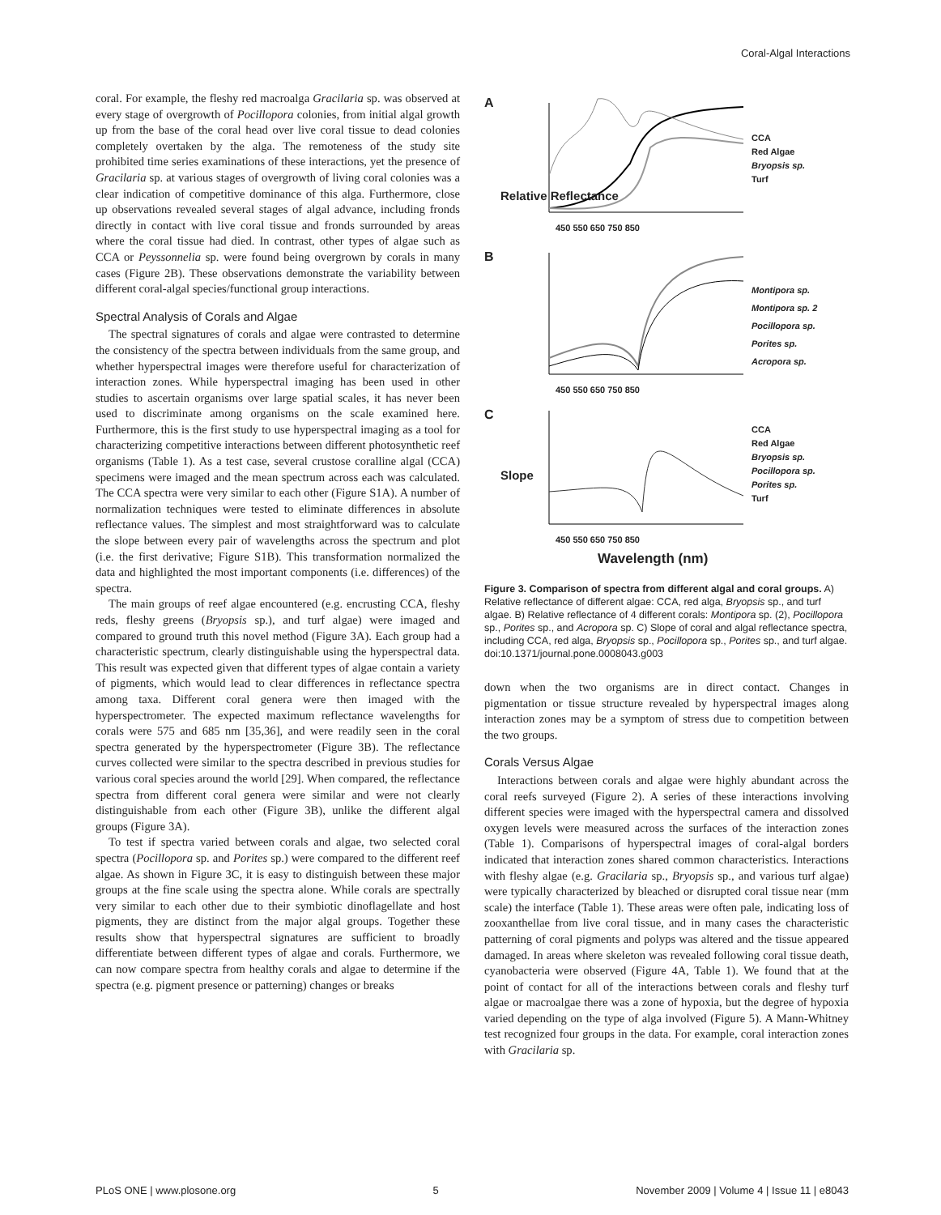Coral-Algal Interactions
coral. For example, the fleshy red macroalga Gracilaria sp. was observed at every stage of overgrowth of Pocillopora colonies, from initial algal growth up from the base of the coral head over live coral tissue to dead colonies completely overtaken by the alga. The remoteness of the study site prohibited time series examinations of these interactions, yet the presence of Gracilaria sp. at various stages of overgrowth of living coral colonies was a clear indication of competitive dominance of this alga. Furthermore, close up observations revealed several stages of algal advance, including fronds directly in contact with live coral tissue and fronds surrounded by areas where the coral tissue had died. In contrast, other types of algae such as CCA or Peyssonnelia sp. were found being overgrown by corals in many cases (Figure 2B). These observations demonstrate the variability between different coral-algal species/functional group interactions.
Spectral Analysis of Corals and Algae
The spectral signatures of corals and algae were contrasted to determine the consistency of the spectra between individuals from the same group, and whether hyperspectral images were therefore useful for characterization of interaction zones. While hyperspectral imaging has been used in other studies to ascertain organisms over large spatial scales, it has never been used to discriminate among organisms on the scale examined here. Furthermore, this is the first study to use hyperspectral imaging as a tool for characterizing competitive interactions between different photosynthetic reef organisms (Table 1). As a test case, several crustose coralline algal (CCA) specimens were imaged and the mean spectrum across each was calculated. The CCA spectra were very similar to each other (Figure S1A). A number of normalization techniques were tested to eliminate differences in absolute reflectance values. The simplest and most straightforward was to calculate the slope between every pair of wavelengths across the spectrum and plot (i.e. the first derivative; Figure S1B). This transformation normalized the data and highlighted the most important components (i.e. differences) of the spectra.
The main groups of reef algae encountered (e.g. encrusting CCA, fleshy reds, fleshy greens (Bryopsis sp.), and turf algae) were imaged and compared to ground truth this novel method (Figure 3A). Each group had a characteristic spectrum, clearly distinguishable using the hyperspectral data. This result was expected given that different types of algae contain a variety of pigments, which would lead to clear differences in reflectance spectra among taxa. Different coral genera were then imaged with the hyperspectrometer. The expected maximum reflectance wavelengths for corals were 575 and 685 nm [35,36], and were readily seen in the coral spectra generated by the hyperspectrometer (Figure 3B). The reflectance curves collected were similar to the spectra described in previous studies for various coral species around the world [29]. When compared, the reflectance spectra from different coral genera were similar and were not clearly distinguishable from each other (Figure 3B), unlike the different algal groups (Figure 3A).
To test if spectra varied between corals and algae, two selected coral spectra (Pocillopora sp. and Porites sp.) were compared to the different reef algae. As shown in Figure 3C, it is easy to distinguish between these major groups at the fine scale using the spectra alone. While corals are spectrally very similar to each other due to their symbiotic dinoflagellate and host pigments, they are distinct from the major algal groups. Together these results show that hyperspectral signatures are sufficient to broadly differentiate between different types of algae and corals. Furthermore, we can now compare spectra from healthy corals and algae to determine if the spectra (e.g. pigment presence or patterning) changes or breaks
A
B
C
CCA
Red Algae
Bryopsis sp.
Turf
Montipora sp.
Montipora sp. 2
Pocillopora sp.
Porites sp.
Acropora sp.
CCA
Red Algae
Bryopsis sp.
Pocillopora sp.
Porites sp.
Turf
450 550 650 750 850
450 550 650 750 850
450 550 650 750 850
Relative Reflectance
Slope
Wavelength (nm)
Figure 3. Comparison of spectra from different algal and coral groups. A) Relative reflectance of different algae: CCA, red alga, Bryopsis sp., and turf algae. B) Relative reflectance of 4 different corals: Montipora sp. (2), Pocillopora sp., Porites sp., and Acropora sp. C) Slope of coral and algal reflectance spectra, including CCA, red alga, Bryopsis sp., Pocillopora sp., Porites sp., and turf algae.
doi:10.1371/journal.pone.0008043.g003
down when the two organisms are in direct contact. Changes in pigmentation or tissue structure revealed by hyperspectral images along interaction zones may be a symptom of stress due to competition between the two groups.
Corals Versus Algae
Interactions between corals and algae were highly abundant across the coral reefs surveyed (Figure 2). A series of these interactions involving different species were imaged with the hyperspectral camera and dissolved oxygen levels were measured across the surfaces of the interaction zones (Table 1). Comparisons of hyperspectral images of coral-algal borders indicated that interaction zones shared common characteristics. Interactions with fleshy algae (e.g. Gracilaria sp., Bryopsis sp., and various turf algae) were typically characterized by bleached or disrupted coral tissue near (mm scale) the interface (Table 1). These areas were often pale, indicating loss of zooxanthellae from live coral tissue, and in many cases the characteristic patterning of coral pigments and polyps was altered and the tissue appeared damaged. In areas where skeleton was revealed following coral tissue death, cyanobacteria were observed (Figure 4A, Table 1). We found that at the point of contact for all of the interactions between corals and fleshy turf algae or macroalgae there was a zone of hypoxia, but the degree of hypoxia varied depending on the type of alga involved (Figure 5). A Mann-Whitney test recognized four groups in the data. For example, coral interaction zones with Gracilaria sp.
PLoS ONE | www.plosone.org 5 November 2009 | Volume 4 | Issue 11 | e8043